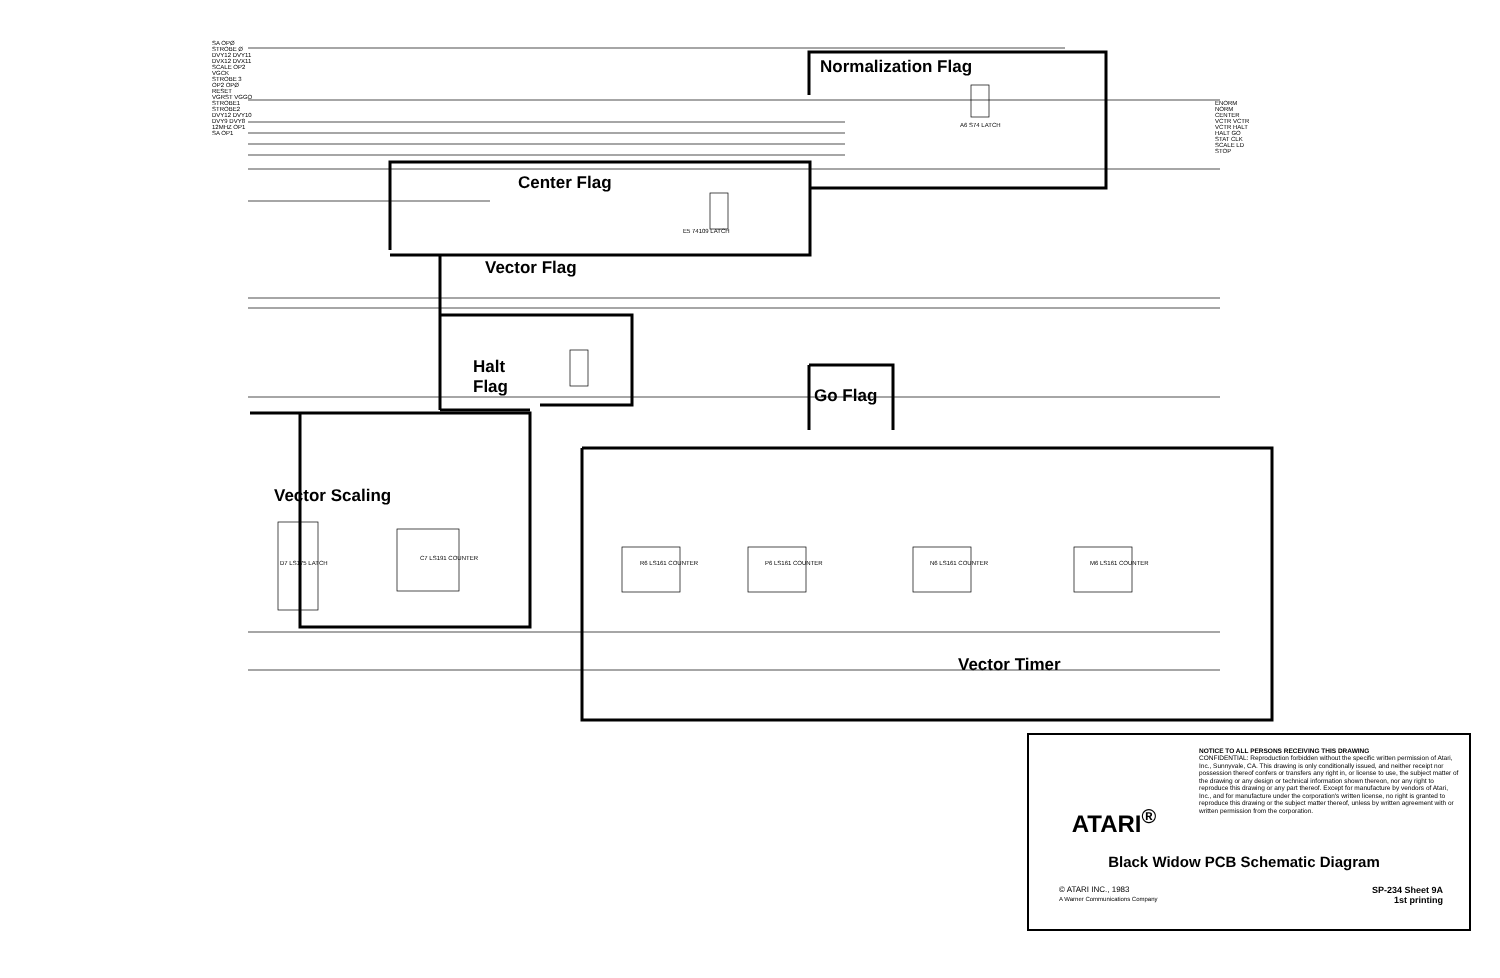Normalization Flag
Center Flag
Vector Flag
Halt
Flag
Go Flag
Vector Scaling
Vector Timer
SA OPØ STROBE Ø DVY12 DVY11 DVX12 DVX11 SCALE OP2 VGCK STROBE 3 OP2 OPØ RESET VGRST VGGO STROBE1 STROBE2 DVY12 DVY10 DVY9 DVY8 12MHZ OP1 SA OP1
ENORM NORM CENTER VCTR VCTR VCTR HALT HALT GO STAT CLK SCALE LD STOP
D7 LS175 LATCH
C7 LS191 COUNTER
R6 LS161 COUNTER P6 LS161 COUNTER N6 LS161 COUNTER M6 LS161 COUNTER
E5 74109 LATCH
A6 S74 LATCH
ATARI<sup>®</sup>
NOTICE TO ALL PERSONS RECEIVING THIS DRAWING
CONFIDENTIAL: Reproduction forbidden without the specific written permission of Atari, Inc., Sunnyvale, CA. This drawing is only conditionally issued, and neither receipt nor possession thereof confers or transfers any right in, or license to use, the subject matter of the drawing or any design or technical information shown thereon, nor any right to reproduce this drawing or any part thereof. Except for manufacture by vendors of Atari, Inc., and for manufacture under the corporation's written license, no right is granted to reproduce this drawing or the subject matter thereof, unless by written agreement with or written permission from the corporation.
Black Widow PCB Schematic Diagram
© ATARI INC., 1983
A Warner Communications Company
SP-234 Sheet 9A
1st printing